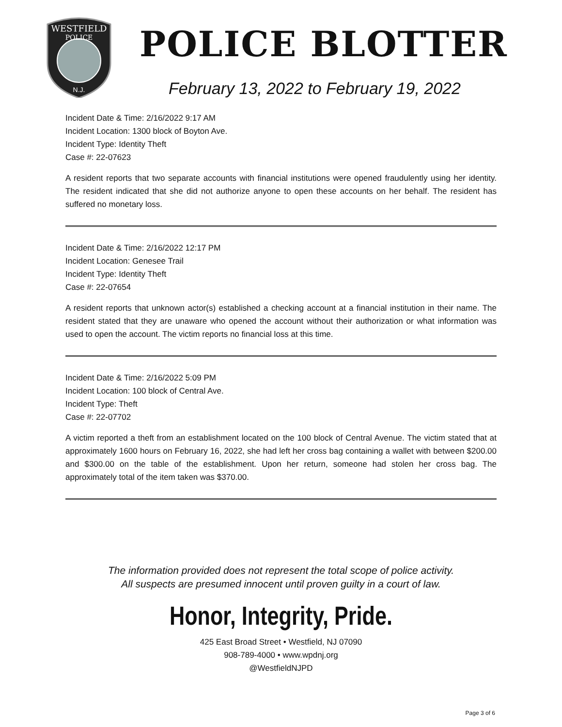WESTFIELD
POLICE
N.J.
POLICE BLOTTER
February 13, 2022 to February 19, 2022
Incident Date & Time: 2/16/2022 9:17 AM
Incident Location: 1300 block of Boyton Ave.
Incident Type: Identity Theft
Case #: 22-07623
A resident reports that two separate accounts with financial institutions were opened fraudulently using her identity. The resident indicated that she did not authorize anyone to open these accounts on her behalf. The resident has suffered no monetary loss.
Incident Date & Time: 2/16/2022 12:17 PM
Incident Location: Genesee Trail
Incident Type: Identity Theft
Case #: 22-07654
A resident reports that unknown actor(s) established a checking account at a financial institution in their name. The resident stated that they are unaware who opened the account without their authorization or what information was used to open the account. The victim reports no financial loss at this time.
Incident Date & Time: 2/16/2022 5:09 PM
Incident Location: 100 block of Central Ave.
Incident Type: Theft
Case #: 22-07702
A victim reported a theft from an establishment located on the 100 block of Central Avenue. The victim stated that at approximately 1600 hours on February 16, 2022, she had left her cross bag containing a wallet with between $200.00 and $300.00 on the table of the establishment. Upon her return, someone had stolen her cross bag. The approximately total of the item taken was $370.00.
The information provided does not represent the total scope of police activity.
All suspects are presumed innocent until proven guilty in a court of law.
Honor, Integrity, Pride.
425 East Broad Street • Westfield, NJ 07090
908-789-4000 • www.wpdnj.org
@WestfieldNJPD
Page 3 of 6